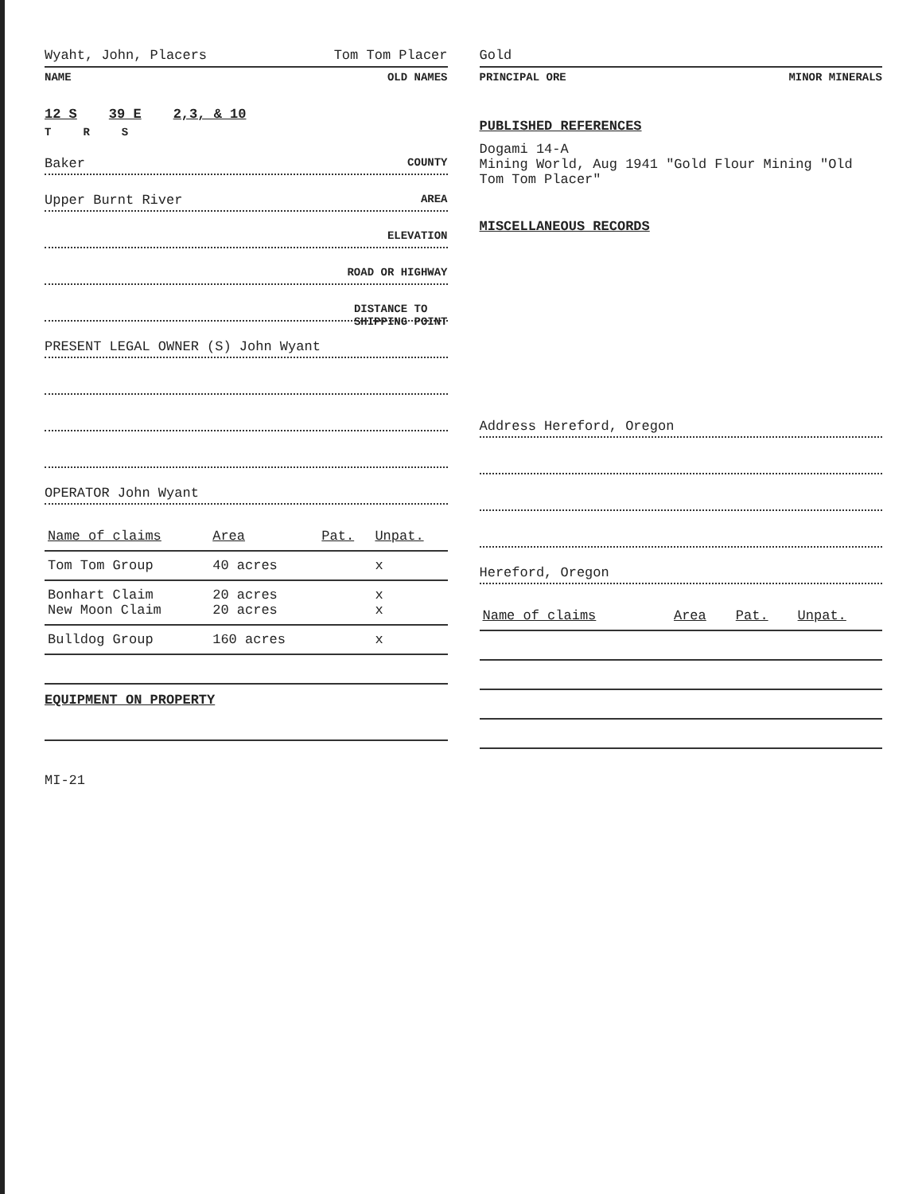Wyaht, John, Placers Tom Tom Placer
NAME OLD NAMES
12 S 39 E 2,3, & 10
T R S
Baker COUNTY
Upper Burnt River AREA
ELEVATION
ROAD OR HIGHWAY
DISTANCE TO
SHIPPING POINT
PRESENT LEGAL OWNER (S) John Wyant
OPERATOR John Wyant
| Name of claims | Area | Pat. | Unpat. |
| --- | --- | --- | --- |
| Tom Tom Group | 40 acres | | x |
| Bonhart Claim New Moon Claim | 20 acres 20 acres | | x x |
| Bulldog Group | 160 acres | | x |
EQUIPMENT ON PROPERTY
MI-21
Gold
PRINCIPAL ORE MINOR MINERALS
PUBLISHED REFERENCES
Dogami 14-A
Mining World, Aug 1941 "Gold Flour Mining "Old Tom Tom Placer"
MISCELLANEOUS RECORDS
Address Hereford, Oregon
Hereford, Oregon
| Name of claims | Area | Pat. | Unpat. |
| --- | --- | --- | --- |